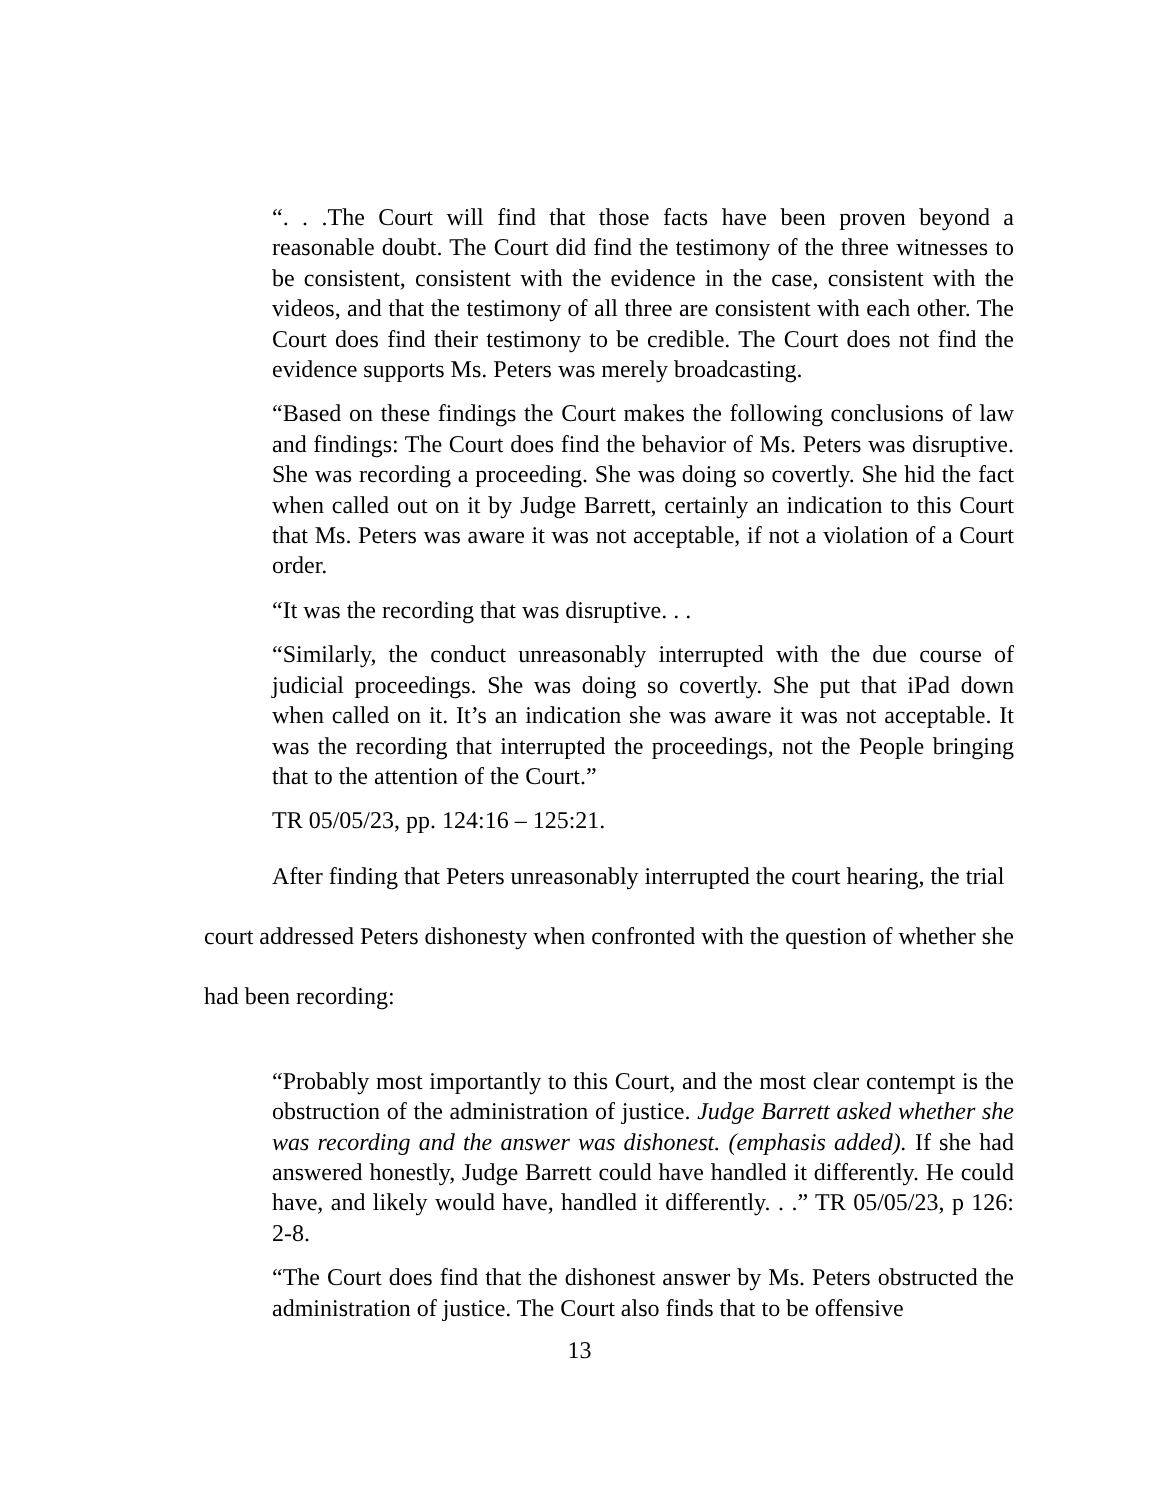“. . .The Court will find that those facts have been proven beyond a reasonable doubt. The Court did find the testimony of the three witnesses to be consistent, consistent with the evidence in the case, consistent with the videos, and that the testimony of all three are consistent with each other. The Court does find their testimony to be credible. The Court does not find the evidence supports Ms. Peters was merely broadcasting.
“Based on these findings the Court makes the following conclusions of law and findings: The Court does find the behavior of Ms. Peters was disruptive. She was recording a proceeding. She was doing so covertly. She hid the fact when called out on it by Judge Barrett, certainly an indication to this Court that Ms. Peters was aware it was not acceptable, if not a violation of a Court order.
“It was the recording that was disruptive. . .
“Similarly, the conduct unreasonably interrupted with the due course of judicial proceedings. She was doing so covertly. She put that iPad down when called on it. It’s an indication she was aware it was not acceptable. It was the recording that interrupted the proceedings, not the People bringing that to the attention of the Court.”
TR 05/05/23, pp. 124:16 – 125:21.
After finding that Peters unreasonably interrupted the court hearing, the trial court addressed Peters dishonesty when confronted with the question of whether she had been recording:
“Probably most importantly to this Court, and the most clear contempt is the obstruction of the administration of justice. Judge Barrett asked whether she was recording and the answer was dishonest. (emphasis added). If she had answered honestly, Judge Barrett could have handled it differently. He could have, and likely would have, handled it differently. . .” TR 05/05/23, p 126: 2-8.
“The Court does find that the dishonest answer by Ms. Peters obstructed the administration of justice. The Court also finds that to be offensive
13